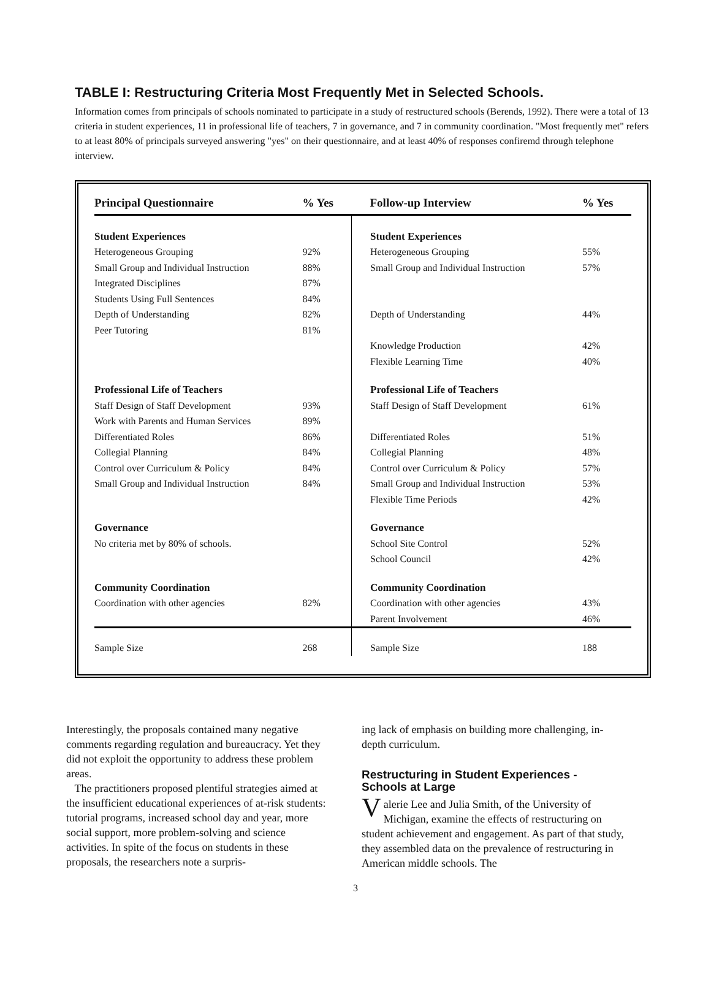TABLE I: Restructuring Criteria Most Frequently Met in Selected Schools.
Information comes from principals of schools nominated to participate in a study of restructured schools (Berends, 1992). There were a total of 13 criteria in student experiences, 11 in professional life of teachers, 7 in governance, and 7 in community coordination. "Most frequently met" refers to at least 80% of principals surveyed answering "yes" on their questionnaire, and at least 40% of responses confiremd through telephone interview.
| Principal Questionnaire | % Yes | Follow-up Interview | % Yes |
| --- | --- | --- | --- |
| Student Experiences | | Student Experiences | |
| Heterogeneous Grouping | 92% | Heterogeneous Grouping | 55% |
| Small Group and Individual Instruction | 88% | Small Group and Individual Instruction | 57% |
| Integrated Disciplines | 87% | | |
| Students Using Full Sentences | 84% | | |
| Depth of Understanding | 82% | Depth of Understanding | 44% |
| Peer Tutoring | 81% | | |
| | | Knowledge Production | 42% |
| | | Flexible Learning Time | 40% |
| Professional Life of Teachers | | Professional Life of Teachers | |
| Staff Design of Staff Development | 93% | Staff Design of Staff Development | 61% |
| Work with Parents and Human Services | 89% | | |
| Differentiated Roles | 86% | Differentiated Roles | 51% |
| Collegial Planning | 84% | Collegial Planning | 48% |
| Control over Curriculum & Policy | 84% | Control over Curriculum & Policy | 57% |
| Small Group and Individual Instruction | 84% | Small Group and Individual Instruction | 53% |
| | | Flexible Time Periods | 42% |
| Governance | | Governance | |
| No criteria met by 80% of schools. | | School Site Control | 52% |
| | | School Council | 42% |
| Community Coordination | | Community Coordination | |
| Coordination with other agencies | 82% | Coordination with other agencies | 43% |
| | | Parent Involvement | 46% |
| Sample Size | 268 | Sample Size | 188 |
Interestingly, the proposals contained many negative comments regarding regulation and bureaucracy. Yet they did not exploit the opportunity to address these problem areas.
The practitioners proposed plentiful strategies aimed at the insufficient educational experiences of at-risk students: tutorial programs, increased school day and year, more social support, more problem-solving and science activities. In spite of the focus on students in these proposals, the researchers note a surpris-
ing lack of emphasis on building more challenging, in-depth curriculum.
Restructuring in Student Experiences - Schools at Large
Valerie Lee and Julia Smith, of the University of Michigan, examine the effects of restructuring on student achievement and engagement. As part of that study, they assembled data on the prevalence of restructuring in American middle schools. The
3